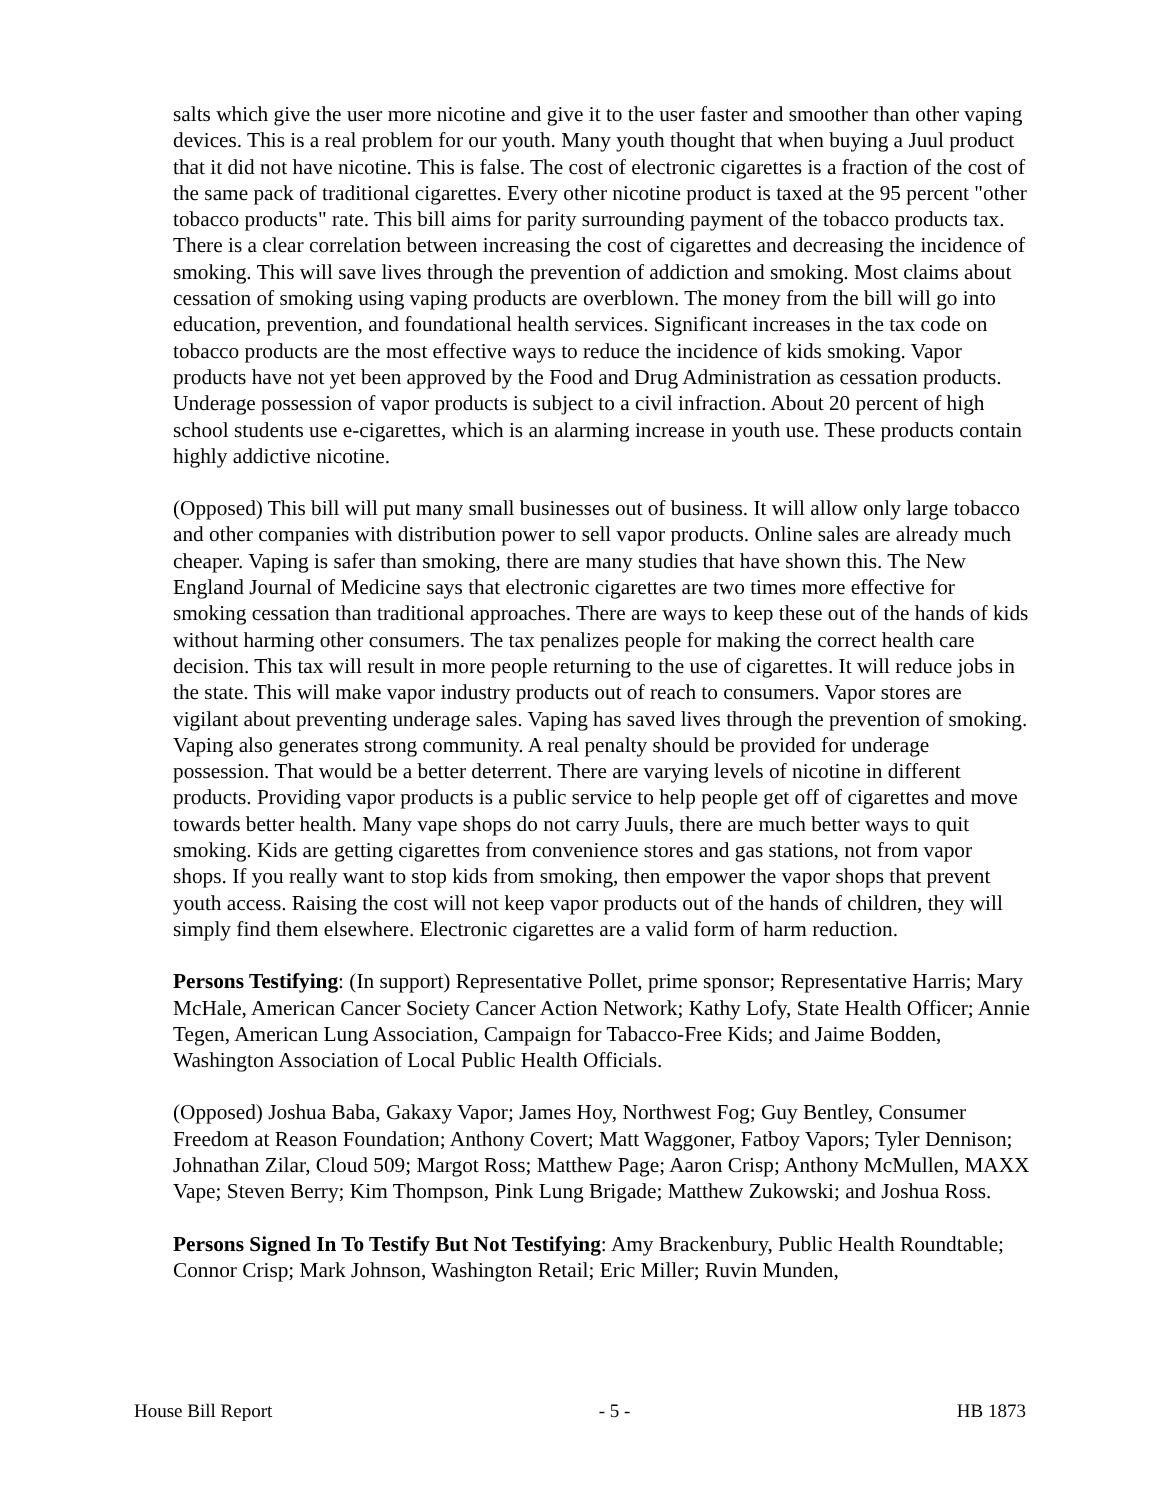salts which give the user more nicotine and give it to the user faster and smoother than other vaping devices. This is a real problem for our youth. Many youth thought that when buying a Juul product that it did not have nicotine. This is false. The cost of electronic cigarettes is a fraction of the cost of the same pack of traditional cigarettes. Every other nicotine product is taxed at the 95 percent "other tobacco products" rate. This bill aims for parity surrounding payment of the tobacco products tax. There is a clear correlation between increasing the cost of cigarettes and decreasing the incidence of smoking. This will save lives through the prevention of addiction and smoking. Most claims about cessation of smoking using vaping products are overblown. The money from the bill will go into education, prevention, and foundational health services. Significant increases in the tax code on tobacco products are the most effective ways to reduce the incidence of kids smoking. Vapor products have not yet been approved by the Food and Drug Administration as cessation products. Underage possession of vapor products is subject to a civil infraction. About 20 percent of high school students use e-cigarettes, which is an alarming increase in youth use. These products contain highly addictive nicotine.
(Opposed) This bill will put many small businesses out of business. It will allow only large tobacco and other companies with distribution power to sell vapor products. Online sales are already much cheaper. Vaping is safer than smoking, there are many studies that have shown this. The New England Journal of Medicine says that electronic cigarettes are two times more effective for smoking cessation than traditional approaches. There are ways to keep these out of the hands of kids without harming other consumers. The tax penalizes people for making the correct health care decision. This tax will result in more people returning to the use of cigarettes. It will reduce jobs in the state. This will make vapor industry products out of reach to consumers. Vapor stores are vigilant about preventing underage sales. Vaping has saved lives through the prevention of smoking. Vaping also generates strong community. A real penalty should be provided for underage possession. That would be a better deterrent. There are varying levels of nicotine in different products. Providing vapor products is a public service to help people get off of cigarettes and move towards better health. Many vape shops do not carry Juuls, there are much better ways to quit smoking. Kids are getting cigarettes from convenience stores and gas stations, not from vapor shops. If you really want to stop kids from smoking, then empower the vapor shops that prevent youth access. Raising the cost will not keep vapor products out of the hands of children, they will simply find them elsewhere. Electronic cigarettes are a valid form of harm reduction.
Persons Testifying: (In support) Representative Pollet, prime sponsor; Representative Harris; Mary McHale, American Cancer Society Cancer Action Network; Kathy Lofy, State Health Officer; Annie Tegen, American Lung Association, Campaign for Tabacco-Free Kids; and Jaime Bodden, Washington Association of Local Public Health Officials.
(Opposed) Joshua Baba, Gakaxy Vapor; James Hoy, Northwest Fog; Guy Bentley, Consumer Freedom at Reason Foundation; Anthony Covert; Matt Waggoner, Fatboy Vapors; Tyler Dennison; Johnathan Zilar, Cloud 509; Margot Ross; Matthew Page; Aaron Crisp; Anthony McMullen, MAXX Vape; Steven Berry; Kim Thompson, Pink Lung Brigade; Matthew Zukowski; and Joshua Ross.
Persons Signed In To Testify But Not Testifying: Amy Brackenbury, Public Health Roundtable; Connor Crisp; Mark Johnson, Washington Retail; Eric Miller; Ruvin Munden,
House Bill Report - 5 - HB 1873